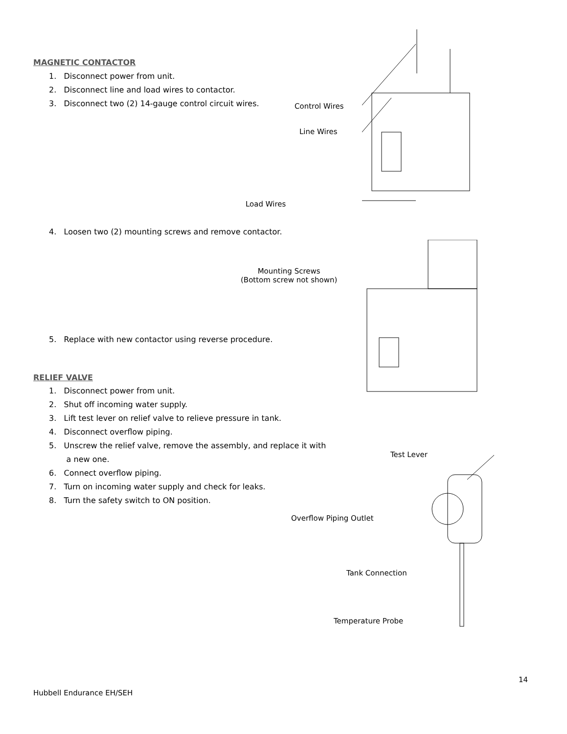MAGNETIC CONTACTOR
1. Disconnect power from unit.
2. Disconnect line and load wires to contactor.
3. Disconnect two (2) 14-gauge control circuit wires.
Control Wires
Line Wires
Load Wires
4. Loosen two (2) mounting screws and remove contactor.
Mounting Screws
(Bottom screw not shown)
5. Replace with new contactor using reverse procedure.
RELIEF VALVE
1. Disconnect power from unit.
2. Shut off incoming water supply.
3. Lift test lever on relief valve to relieve pressure in tank.
4. Disconnect overflow piping.
5. Unscrew the relief valve, remove the assembly, and replace it with
a new one.
6. Connect overflow piping.
7. Turn on incoming water supply and check for leaks.
8. Turn the safety switch to ON position.
Test Lever
Overflow Piping Outlet
Tank Connection
Temperature Probe
14
Hubbell Endurance EH/SEH